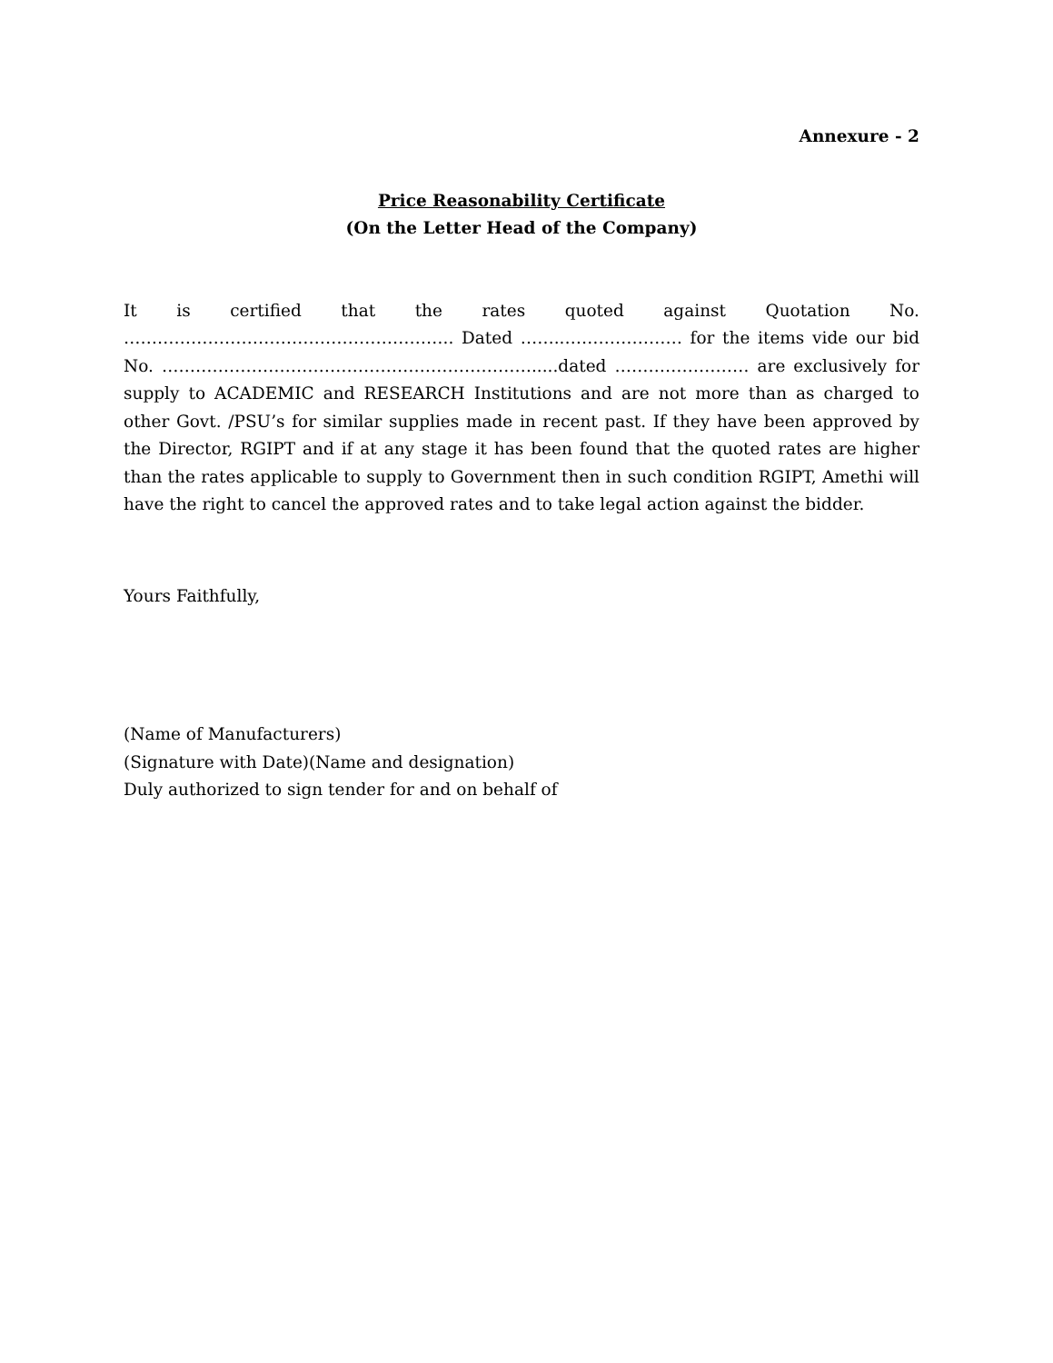Annexure - 2
Price Reasonability Certificate
(On the Letter Head of the Company)
It is certified that the rates quoted against Quotation No. ………………………………………………….. Dated ……..………………… for the items vide our bid No. ………………………………………………………….....dated …………………… are exclusively for supply to ACADEMIC and RESEARCH Institutions and are not more than as charged to other Govt. /PSU’s for similar supplies made in recent past. If they have been approved by the Director, RGIPT and if at any stage it has been found that the quoted rates are higher than the rates applicable to supply to Government then in such condition RGIPT, Amethi will have the right to cancel the approved rates and to take legal action against the bidder.
Yours Faithfully,
(Name of Manufacturers)
(Signature with Date)(Name and designation)
Duly authorized to sign tender for and on behalf of